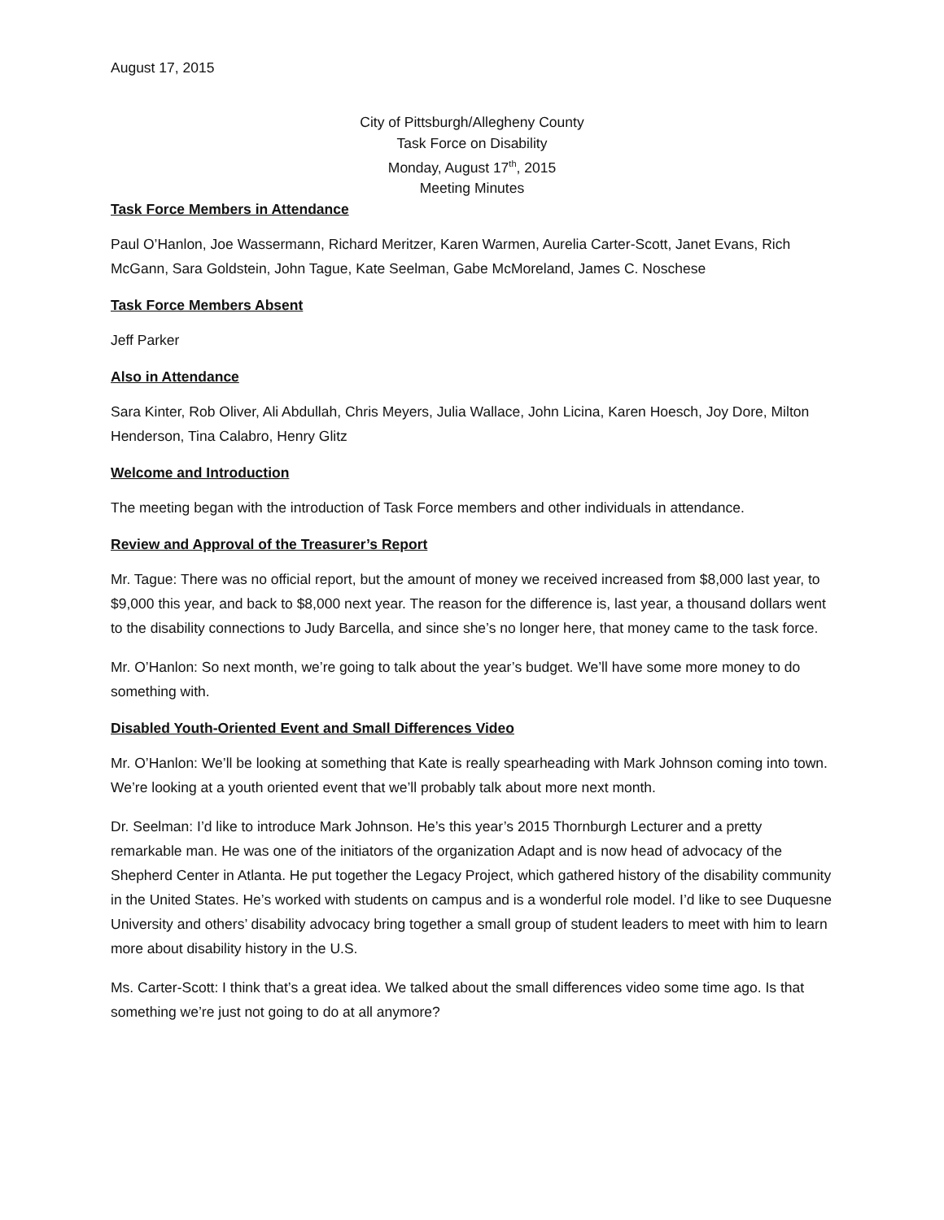August 17, 2015
City of Pittsburgh/Allegheny County
Task Force on Disability
Monday, August 17<sup>th</sup>, 2015
Meeting Minutes
Task Force Members in Attendance
Paul O’Hanlon, Joe Wassermann, Richard Meritzer, Karen Warmen, Aurelia Carter-Scott, Janet Evans, Rich McGann, Sara Goldstein, John Tague, Kate Seelman, Gabe McMoreland, James C. Noschese
Task Force Members Absent
Jeff Parker
Also in Attendance
Sara Kinter, Rob Oliver, Ali Abdullah, Chris Meyers, Julia Wallace, John Licina, Karen Hoesch, Joy Dore, Milton Henderson, Tina Calabro, Henry Glitz
Welcome and Introduction
The meeting began with the introduction of Task Force members and other individuals in attendance.
Review and Approval of the Treasurer’s Report
Mr. Tague: There was no official report, but the amount of money we received increased from $8,000 last year, to $9,000 this year, and back to $8,000 next year. The reason for the difference is, last year, a thousand dollars went to the disability connections to Judy Barcella, and since she’s no longer here, that money came to the task force.
Mr. O’Hanlon: So next month, we’re going to talk about the year’s budget. We’ll have some more money to do something with.
Disabled Youth-Oriented Event and Small Differences Video
Mr. O’Hanlon: We’ll be looking at something that Kate is really spearheading with Mark Johnson coming into town. We’re looking at a youth oriented event that we’ll probably talk about more next month.
Dr. Seelman: I’d like to introduce Mark Johnson. He’s this year’s 2015 Thornburgh Lecturer and a pretty remarkable man. He was one of the initiators of the organization Adapt and is now head of advocacy of the Shepherd Center in Atlanta. He put together the Legacy Project, which gathered history of the disability community in the United States. He’s worked with students on campus and is a wonderful role model. I’d like to see Duquesne University and others’ disability advocacy bring together a small group of student leaders to meet with him to learn more about disability history in the U.S.
Ms. Carter-Scott: I think that’s a great idea. We talked about the small differences video some time ago. Is that something we’re just not going to do at all anymore?